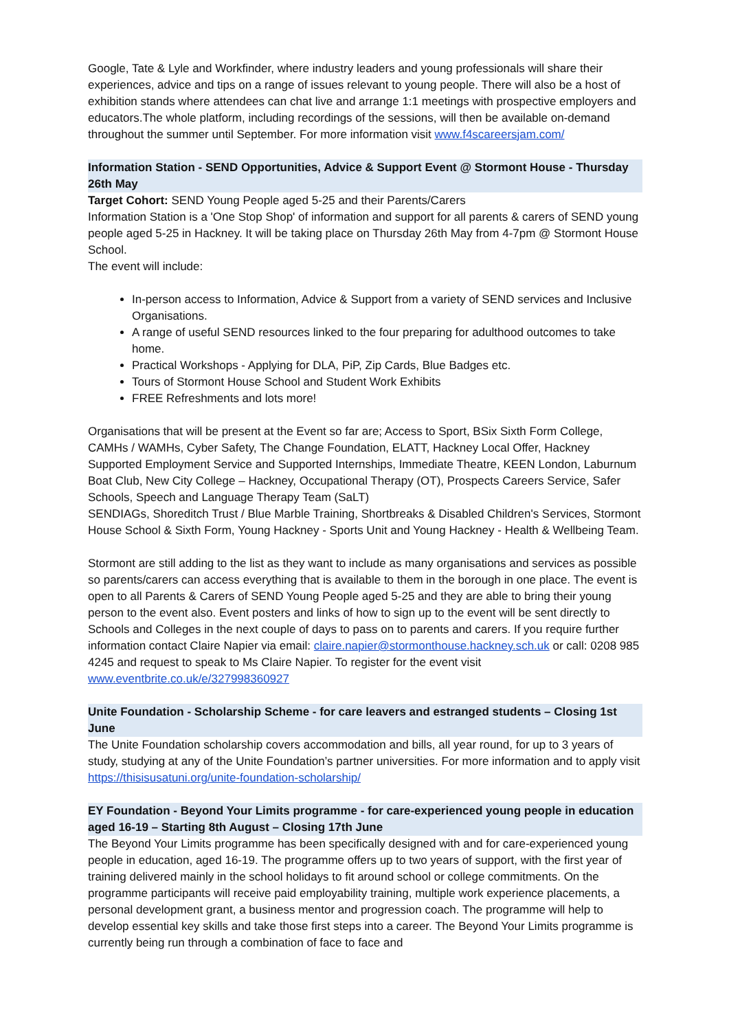Google, Tate & Lyle and Workfinder, where industry leaders and young professionals will share their experiences, advice and tips on a range of issues relevant to young people. There will also be a host of exhibition stands where attendees can chat live and arrange 1:1 meetings with prospective employers and educators.The whole platform, including recordings of the sessions, will then be available on-demand throughout the summer until September. For more information visit www.f4scareersjam.com/
Information Station - SEND Opportunities, Advice & Support Event @ Stormont House - Thursday 26th May
Target Cohort: SEND Young People aged 5-25 and their Parents/Carers
Information Station is a 'One Stop Shop' of information and support for all parents & carers of SEND young people aged 5-25 in Hackney. It will be taking place on Thursday 26th May from 4-7pm @ Stormont House School.
The event will include:
In-person access to Information, Advice & Support from a variety of SEND services and Inclusive Organisations.
A range of useful SEND resources linked to the four preparing for adulthood outcomes to take home.
Practical Workshops - Applying for DLA, PiP, Zip Cards, Blue Badges etc.
Tours of Stormont House School and Student Work Exhibits
FREE Refreshments and lots more!
Organisations that will be present at the Event so far are; Access to Sport, BSix Sixth Form College, CAMHs / WAMHs, Cyber Safety, The Change Foundation, ELATT, Hackney Local Offer, Hackney Supported Employment Service and Supported Internships, Immediate Theatre, KEEN London, Laburnum Boat Club, New City College – Hackney, Occupational Therapy (OT), Prospects Careers Service, Safer Schools, Speech and Language Therapy Team (SaLT)
SENDIAGs, Shoreditch Trust / Blue Marble Training, Shortbreaks & Disabled Children's Services, Stormont House School & Sixth Form, Young Hackney - Sports Unit and Young Hackney - Health & Wellbeing Team.
Stormont are still adding to the list as they want to include as many organisations and services as possible so parents/carers can access everything that is available to them in the borough in one place. The event is open to all Parents & Carers of SEND Young People aged 5-25 and they are able to bring their young person to the event also. Event posters and links of how to sign up to the event will be sent directly to Schools and Colleges in the next couple of days to pass on to parents and carers. If you require further information contact Claire Napier via email: claire.napier@stormonthouse.hackney.sch.uk or call: 0208 985 4245 and request to speak to Ms Claire Napier. To register for the event visit www.eventbrite.co.uk/e/327998360927
Unite Foundation - Scholarship Scheme - for care leavers and estranged students – Closing 1st June
The Unite Foundation scholarship covers accommodation and bills, all year round, for up to 3 years of study, studying at any of the Unite Foundation’s partner universities. For more information and to apply visit https://thisisusatuni.org/unite-foundation-scholarship/
EY Foundation - Beyond Your Limits programme - for care-experienced young people in education aged 16-19 – Starting 8th August – Closing 17th June
The Beyond Your Limits programme has been specifically designed with and for care-experienced young people in education, aged 16-19. The programme offers up to two years of support, with the first year of training delivered mainly in the school holidays to fit around school or college commitments. On the programme participants will receive paid employability training, multiple work experience placements, a personal development grant, a business mentor and progression coach. The programme will help to develop essential key skills and take those first steps into a career. The Beyond Your Limits programme is currently being run through a combination of face to face and